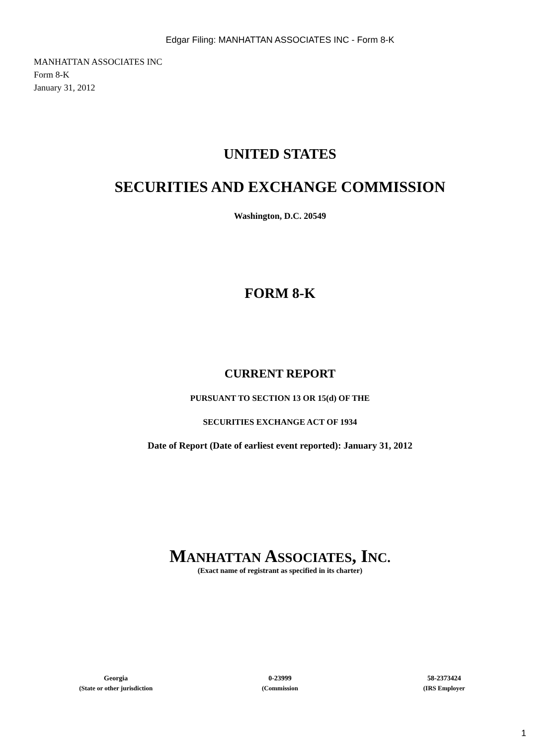Edgar Filing: MANHATTAN ASSOCIATES INC - Form 8-K
MANHATTAN ASSOCIATES INC
Form 8-K
January 31, 2012
UNITED STATES
SECURITIES AND EXCHANGE COMMISSION
Washington, D.C. 20549
FORM 8-K
CURRENT REPORT
PURSUANT TO SECTION 13 OR 15(d) OF THE
SECURITIES EXCHANGE ACT OF 1934
Date of Report (Date of earliest event reported): January 31, 2012
MANHATTAN ASSOCIATES, INC.
(Exact name of registrant as specified in its charter)
| Georgia | 0-23999 | 58-2373424 |
| (State or other jurisdiction | (Commission | (IRS Employer |
1